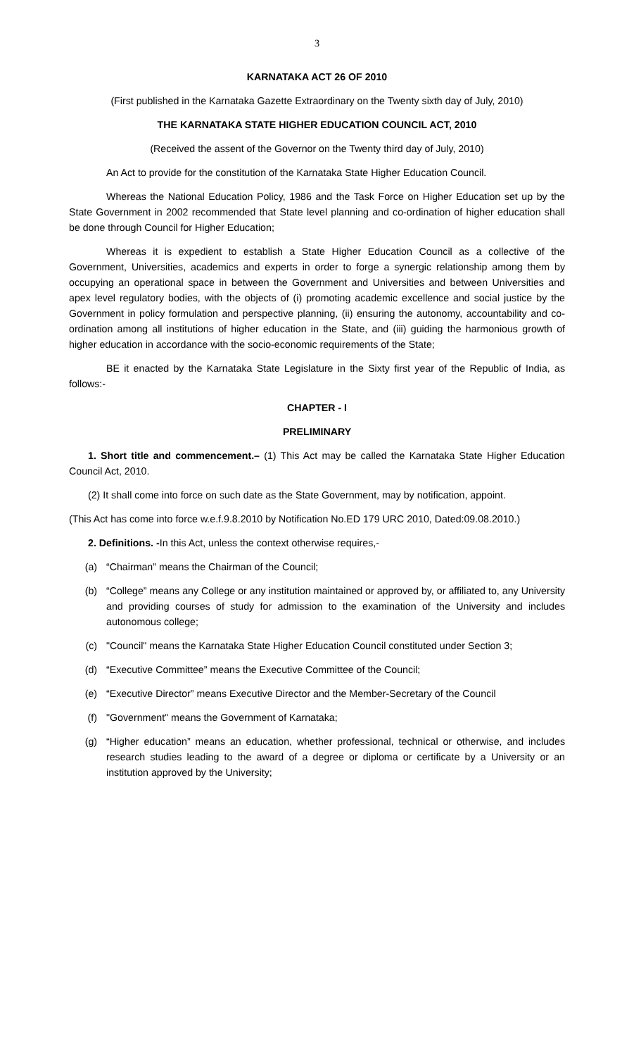3
KARNATAKA ACT 26 OF 2010
(First published in the Karnataka Gazette Extraordinary on the Twenty sixth day of July, 2010)
THE KARNATAKA STATE HIGHER EDUCATION COUNCIL ACT, 2010
(Received the assent of the Governor on the Twenty third day of July, 2010)
An Act to provide for the constitution of the Karnataka State Higher Education Council.
Whereas the National Education Policy, 1986 and the Task Force on Higher Education set up by the State Government in 2002 recommended that State level planning and co-ordination of higher education shall be done through Council for Higher Education;
Whereas it is expedient to establish a State Higher Education Council as a collective of the Government, Universities, academics and experts in order to forge a synergic relationship among them by occupying an operational space in between the Government and Universities and between Universities and apex level regulatory bodies, with the objects of (i) promoting academic excellence and social justice by the Government in policy formulation and perspective planning, (ii) ensuring the autonomy, accountability and co-ordination among all institutions of higher education in the State, and (iii) guiding the harmonious growth of higher education in accordance with the socio-economic requirements of the State;
BE it enacted by the Karnataka State Legislature in the Sixty first year of the Republic of India, as follows:-
CHAPTER - I
PRELIMINARY
1. Short title and commencement.– (1) This Act may be called the Karnataka State Higher Education Council Act, 2010.
(2) It shall come into force on such date as the State Government, may by notification, appoint.
(This Act has come into force w.e.f.9.8.2010 by Notification No.ED 179 URC 2010, Dated:09.08.2010.)
2. Definitions. -In this Act, unless the context otherwise requires,-
(a) “Chairman” means the Chairman of the Council;
(b) “College” means any College or any institution maintained or approved by, or affiliated to, any University and providing courses of study for admission to the examination of the University and includes autonomous college;
(c) "Council" means the Karnataka State Higher Education Council constituted under Section 3;
(d) “Executive Committee” means the Executive Committee of the Council;
(e) “Executive Director” means Executive Director and the Member-Secretary of the Council
(f) "Government" means the Government of Karnataka;
(g) “Higher education” means an education, whether professional, technical or otherwise, and includes research studies leading to the award of a degree or diploma or certificate by a University or an institution approved by the University;